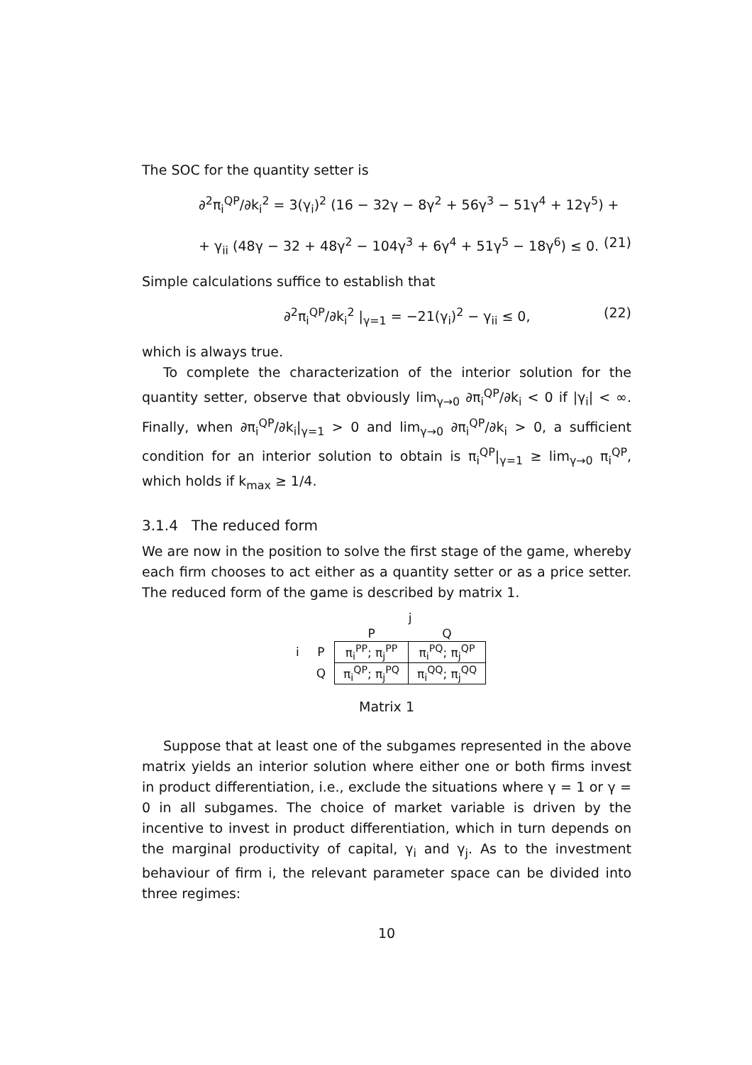The SOC for the quantity setter is
∂<sup>2</sup>π<sub>i</sub><sup>QP</sup>/∂k<sub>i</sub><sup>2</sup> = 3(γ<sub>i</sub>)<sup>2</sup> (16 − 32γ − 8γ<sup>2</sup> + 56γ<sup>3</sup> − 51γ<sup>4</sup> + 12γ<sup>5</sup>) +
+ γ<sub>ii</sub> (48γ − 32 + 48γ<sup>2</sup> − 104γ<sup>3</sup> + 6γ<sup>4</sup> + 51γ<sup>5</sup> − 18γ<sup>6</sup>) ≤ 0. (21)
Simple calculations suffice to establish that
∂<sup>2</sup>π<sub>i</sub><sup>QP</sup>/∂k<sub>i</sub><sup>2</sup> |<sub>γ=1</sub> = −21(γ<sub>i</sub>)<sup>2</sup> − γ<sub>ii</sub> ≤ 0, (22)
which is always true.
To complete the characterization of the interior solution for the quantity setter, observe that obviously lim<sub>γ→0</sub> ∂π<sub>i</sub><sup>QP</sup>/∂k<sub>i</sub> < 0 if |γ<sub>i</sub>| < ∞. Finally, when ∂π<sub>i</sub><sup>QP</sup>/∂k<sub>i</sub>|<sub>γ=1</sub> > 0 and lim<sub>γ→0</sub> ∂π<sub>i</sub><sup>QP</sup>/∂k<sub>i</sub> > 0, a sufficient condition for an interior solution to obtain is π<sub>i</sub><sup>QP</sup>|<sub>γ=1</sub> ≥ lim<sub>γ→0</sub> π<sub>i</sub><sup>QP</sup>, which holds if k<sub>max</sub> ≥ 1/4.
3.1.4 The reduced form
We are now in the position to solve the first stage of the game, whereby each firm chooses to act either as a quantity setter or as a price setter. The reduced form of the game is described by matrix 1.
| | | j | |
| --- | --- | --- | --- |
| | | P | Q |
| i | P | π<sub>i</sub><sup>PP</sup>; π<sub>j</sub><sup>PP</sup> | π<sub>i</sub><sup>PQ</sup>; π<sub>j</sub><sup>QP</sup> |
| | Q | π<sub>i</sub><sup>QP</sup>; π<sub>j</sub><sup>PQ</sup> | π<sub>i</sub><sup>QQ</sup>; π<sub>j</sub><sup>QQ</sup> |
Matrix 1
Suppose that at least one of the subgames represented in the above matrix yields an interior solution where either one or both firms invest in product differentiation, i.e., exclude the situations where γ = 1 or γ = 0 in all subgames. The choice of market variable is driven by the incentive to invest in product differentiation, which in turn depends on the marginal productivity of capital, γ<sub>i</sub> and γ<sub>j</sub>. As to the investment behaviour of firm i, the relevant parameter space can be divided into three regimes:
10